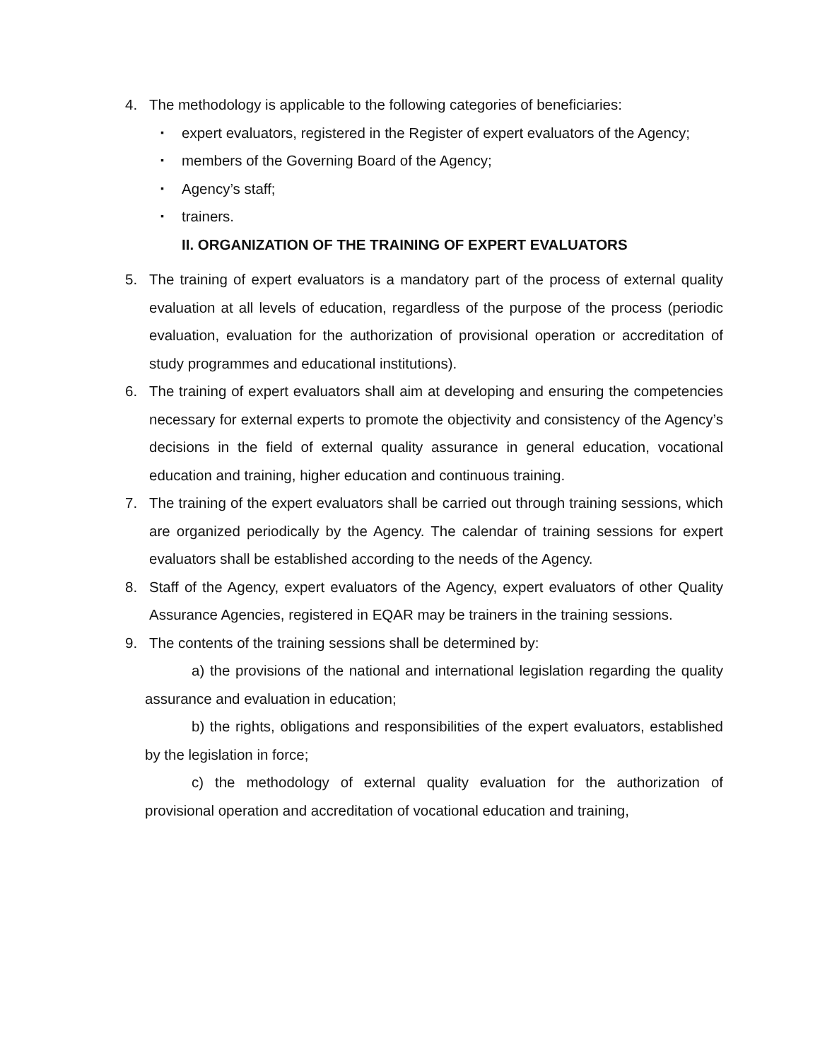4. The methodology is applicable to the following categories of beneficiaries:
▪ expert evaluators, registered in the Register of expert evaluators of the Agency;
▪ members of the Governing Board of the Agency;
▪ Agency’s staff;
▪ trainers.
II. ORGANIZATION OF THE TRAINING OF EXPERT EVALUATORS
5. The training of expert evaluators is a mandatory part of the process of external quality evaluation at all levels of education, regardless of the purpose of the process (periodic evaluation, evaluation for the authorization of provisional operation or accreditation of study programmes and educational institutions).
6. The training of expert evaluators shall aim at developing and ensuring the competencies necessary for external experts to promote the objectivity and consistency of the Agency’s decisions in the field of external quality assurance in general education, vocational education and training, higher education and continuous training.
7. The training of the expert evaluators shall be carried out through training sessions, which are organized periodically by the Agency. The calendar of training sessions for expert evaluators shall be established according to the needs of the Agency.
8. Staff of the Agency, expert evaluators of the Agency, expert evaluators of other Quality Assurance Agencies, registered in EQAR may be trainers in the training sessions.
9. The contents of the training sessions shall be determined by:
a) the provisions of the national and international legislation regarding the quality assurance and evaluation in education;
b) the rights, obligations and responsibilities of the expert evaluators, established by the legislation in force;
c) the methodology of external quality evaluation for the authorization of provisional operation and accreditation of vocational education and training,